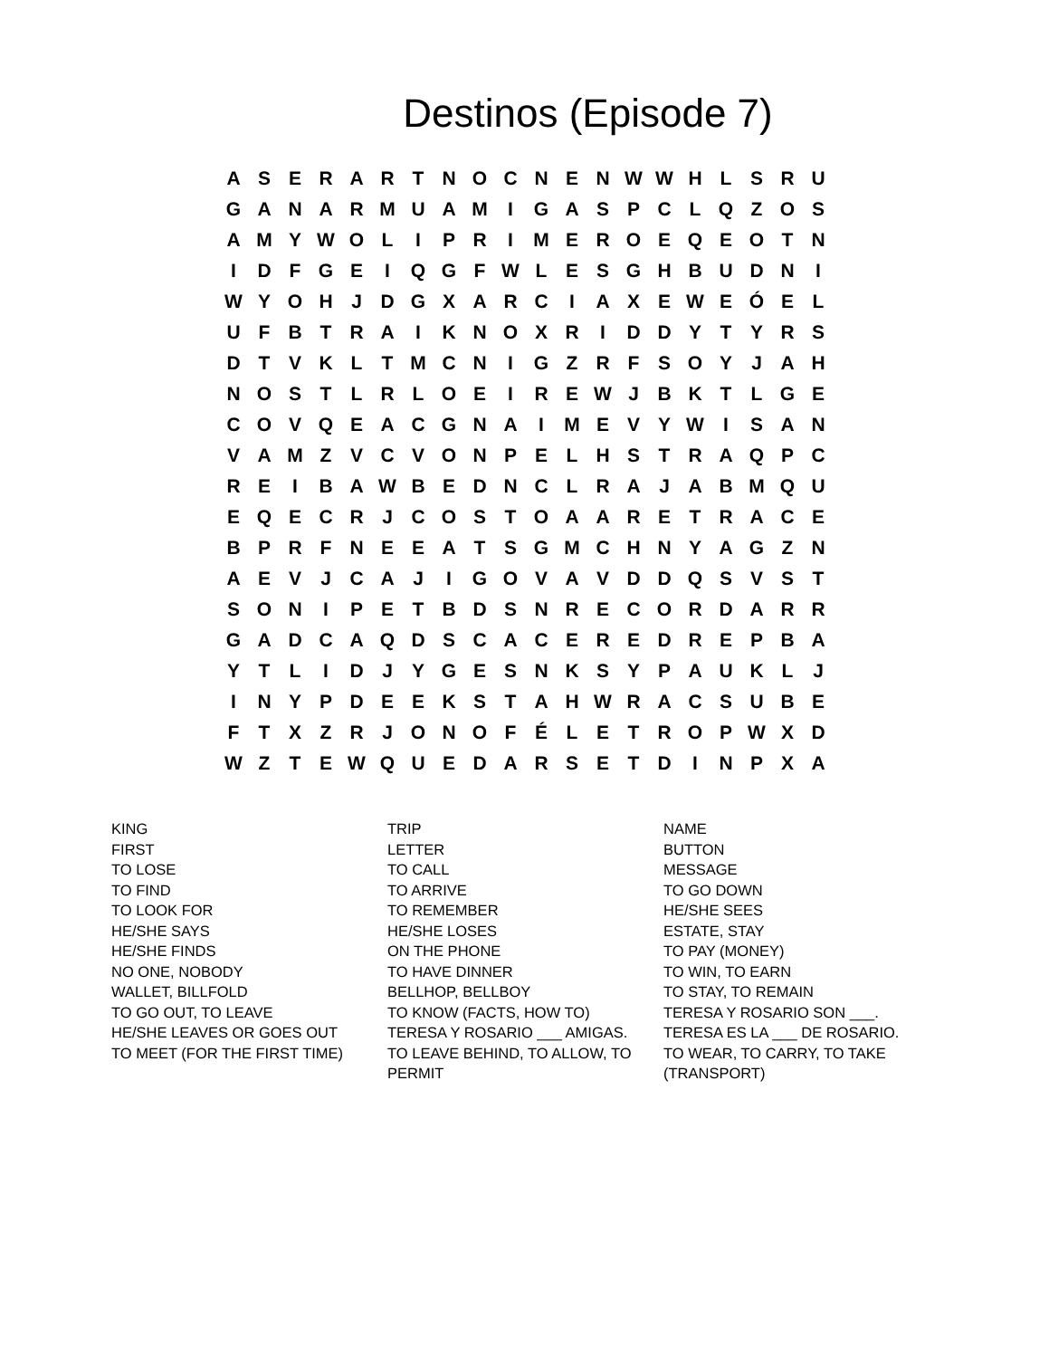Destinos (Episode 7)
| A | S | E | R | A | R | T | N | O | C | N | E | N | W | W | H | L | S | R | U |
| G | A | N | A | R | M | U | A | M | I | G | A | S | P | C | L | Q | Z | O | S |
| A | M | Y | W | O | L | I | P | R | I | M | E | R | O | E | Q | E | O | T | N |
| I | D | F | G | E | I | Q | G | F | W | L | E | S | G | H | B | U | D | N | I |
| W | Y | O | H | J | D | G | X | A | R | C | I | A | X | E | W | E | Ó | E | L |
| U | F | B | T | R | A | I | K | N | O | X | R | I | D | D | Y | T | Y | R | S |
| D | T | V | K | L | T | M | C | N | I | G | Z | R | F | S | O | Y | J | A | H |
| N | O | S | T | L | R | L | O | E | I | R | E | W | J | B | K | T | L | G | E |
| C | O | V | Q | E | A | C | G | N | A | I | M | E | V | Y | W | I | S | A | N |
| V | A | M | Z | V | C | V | O | N | P | E | L | H | S | T | R | A | Q | P | C |
| R | E | I | B | A | W | B | E | D | N | C | L | R | A | J | A | B | M | Q | U |
| E | Q | E | C | R | J | C | O | S | T | O | A | A | R | E | T | R | A | C | E |
| B | P | R | F | N | E | E | A | T | S | G | M | C | H | N | Y | A | G | Z | N |
| A | E | V | J | C | A | J | I | G | O | V | A | V | D | D | Q | S | V | S | T |
| S | O | N | I | P | E | T | B | D | S | N | R | E | C | O | R | D | A | R | R |
| G | A | D | C | A | Q | D | S | C | A | C | E | R | E | D | R | E | P | B | A |
| Y | T | L | I | D | J | Y | G | E | S | N | K | S | Y | P | A | U | K | L | J |
| I | N | Y | P | D | E | E | K | S | T | A | H | W | R | A | C | S | U | B | E |
| F | T | X | Z | R | J | O | N | O | F | É | L | E | T | R | O | P | W | X | D |
| W | Z | T | E | W | Q | U | E | D | A | R | S | E | T | D | I | N | P | X | A |
| KING | TRIP | NAME |
| FIRST | LETTER | BUTTON |
| TO LOSE | TO CALL | MESSAGE |
| TO FIND | TO ARRIVE | TO GO DOWN |
| TO LOOK FOR | TO REMEMBER | HE/SHE SEES |
| HE/SHE SAYS | HE/SHE LOSES | ESTATE, STAY |
| HE/SHE FINDS | ON THE PHONE | TO PAY (MONEY) |
| NO ONE, NOBODY | TO HAVE DINNER | TO WIN, TO EARN |
| WALLET, BILLFOLD | BELLHOP, BELLBOY | TO STAY, TO REMAIN |
| TO GO OUT, TO LEAVE | TO KNOW (FACTS, HOW TO) | TERESA Y ROSARIO SON ___. |
| HE/SHE LEAVES OR GOES OUT | TERESA Y ROSARIO ___ AMIGAS. | TERESA ES LA ___ DE ROSARIO. |
| TO MEET (FOR THE FIRST TIME) | TO LEAVE BEHIND, TO ALLOW, TO PERMIT | TO WEAR, TO CARRY, TO TAKE (TRANSPORT) |